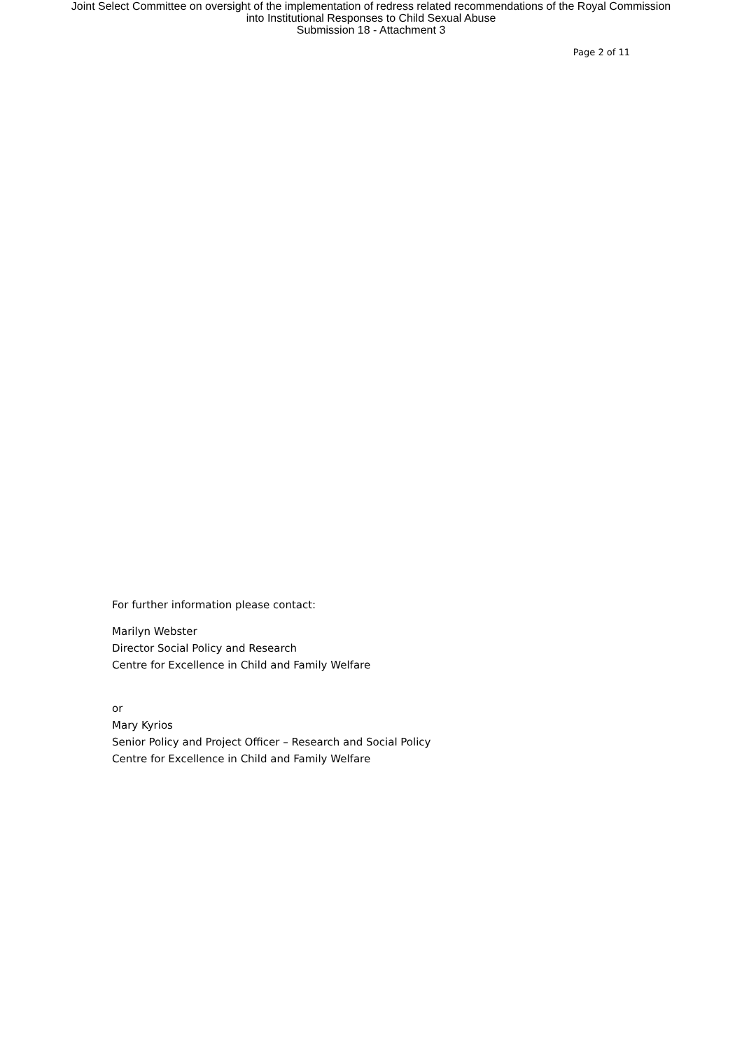Joint Select Committee on oversight of the implementation of redress related recommendations of the Royal Commission
into Institutional Responses to Child Sexual Abuse
Submission 18 - Attachment 3
Page 2 of 11
For further information please contact:
Marilyn Webster
Director Social Policy and Research
Centre for Excellence in Child and Family Welfare
or
Mary Kyrios
Senior Policy and Project Officer – Research and Social Policy
Centre for Excellence in Child and Family Welfare